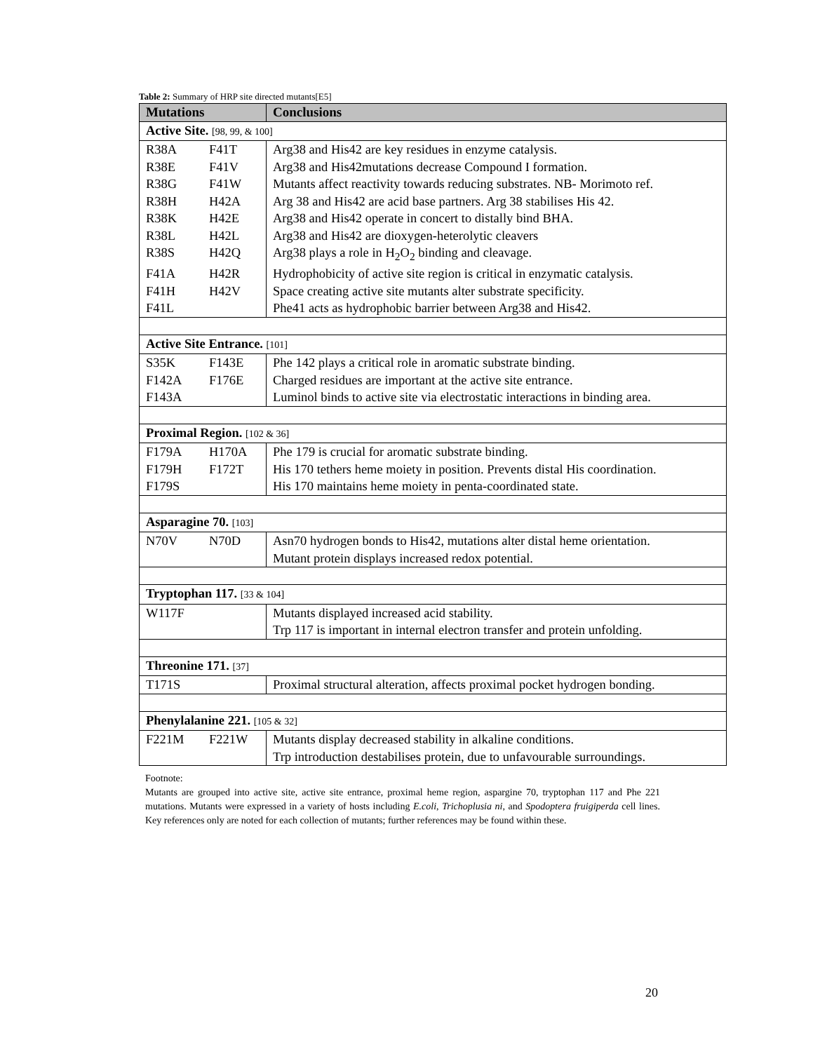Table 2: Summary of HRP site directed mutants[E5]
| Mutations | | Conclusions |
| --- | --- | --- |
| Active Site. [98, 99, & 100] | | |
| R38A | F41T | Arg38 and His42 are key residues in enzyme catalysis. |
| R38E | F41V | Arg38 and His42mutations decrease Compound I formation. |
| R38G | F41W | Mutants affect reactivity towards reducing substrates. NB- Morimoto ref. |
| R38H | H42A | Arg 38 and His42 are acid base partners. Arg 38 stabilises His 42. |
| R38K | H42E | Arg38 and His42 operate in concert to distally bind BHA. |
| R38L | H42L | Arg38 and His42 are dioxygen-heterolytic cleavers |
| R38S | H42Q | Arg38 plays a role in H<sub>2</sub>O<sub>2</sub> binding and cleavage. |
| F41A | H42R | Hydrophobicity of active site region is critical in enzymatic catalysis. |
| F41H | H42V | Space creating active site mutants alter substrate specificity. |
| F41L | | Phe41 acts as hydrophobic barrier between Arg38 and His42. |
| Active Site Entrance. [101] | | |
| S35K | F143E | Phe 142 plays a critical role in aromatic substrate binding. |
| F142A | F176E | Charged residues are important at the active site entrance. |
| F143A | | Luminol binds to active site via electrostatic interactions in binding area. |
| Proximal Region. [102 & 36] | | |
| F179A | H170A | Phe 179 is crucial for aromatic substrate binding. |
| F179H | F172T | His 170 tethers heme moiety in position. Prevents distal His coordination. |
| F179S | | His 170 maintains heme moiety in penta-coordinated state. |
| Asparagine 70. [103] | | |
| N70V | N70D | Asn70 hydrogen bonds to His42, mutations alter distal heme orientation. Mutant protein displays increased redox potential. |
| Tryptophan 117. [33 & 104] | | |
| W117F | | Mutants displayed increased acid stability. Trp 117 is important in internal electron transfer and protein unfolding. |
| Threonine 171. [37] | | |
| T171S | | Proximal structural alteration, affects proximal pocket hydrogen bonding. |
| Phenylalanine 221. [105 & 32] | | |
| F221M | F221W | Mutants display decreased stability in alkaline conditions. Trp introduction destabilises protein, due to unfavourable surroundings. |
Footnote:
Mutants are grouped into active site, active site entrance, proximal heme region, aspargine 70, tryptophan 117 and Phe 221 mutations. Mutants were expressed in a variety of hosts including E.coli, Trichoplusia ni, and Spodoptera fruigiperda cell lines. Key references only are noted for each collection of mutants; further references may be found within these.
20